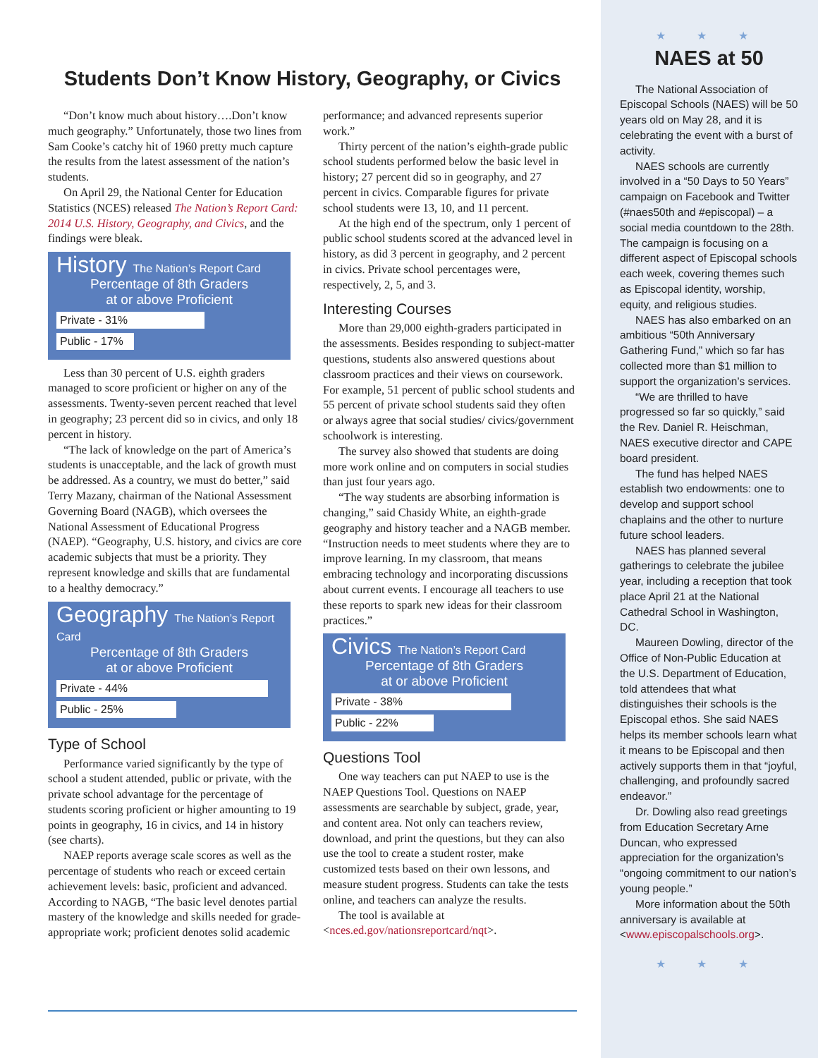Students Don’t Know History, Geography, or Civics
“Don’t know much about history….Don’t know much geography.” Unfortunately, those two lines from Sam Cooke’s catchy hit of 1960 pretty much capture the results from the latest assessment of the nation’s students.
On April 29, the National Center for Education Statistics (NCES) released The Nation’s Report Card: 2014 U.S. History, Geography, and Civics, and the findings were bleak.
History The Nation’s Report Card
Percentage of 8th Graders
at or above Proficient
Private - 31%
Public - 17%
Less than 30 percent of U.S. eighth graders managed to score proficient or higher on any of the assessments. Twenty-seven percent reached that level in geography; 23 percent did so in civics, and only 18 percent in history.
“The lack of knowledge on the part of America’s students is unacceptable, and the lack of growth must be addressed. As a country, we must do better,” said Terry Mazany, chairman of the National Assessment Governing Board (NAGB), which oversees the National Assessment of Educational Progress (NAEP). “Geography, U.S. history, and civics are core academic subjects that must be a priority. They represent knowledge and skills that are fundamental to a healthy democracy.”
Geography The Nation’s Report Card
Percentage of 8th Graders
at or above Proficient
Private - 44%
Public - 25%
Type of School
Performance varied significantly by the type of school a student attended, public or private, with the private school advantage for the percentage of students scoring proficient or higher amounting to 19 points in geography, 16 in civics, and 14 in history (see charts).
NAEP reports average scale scores as well as the percentage of students who reach or exceed certain achievement levels: basic, proficient and advanced. According to NAGB, “The basic level denotes partial mastery of the knowledge and skills needed for grade-appropriate work; proficient denotes solid academic performance; and advanced represents superior work.”
Thirty percent of the nation’s eighth-grade public school students performed below the basic level in history; 27 percent did so in geography, and 27 percent in civics. Comparable figures for private school students were 13, 10, and 11 percent.
At the high end of the spectrum, only 1 percent of public school students scored at the advanced level in history, as did 3 percent in geography, and 2 percent in civics. Private school percentages were, respectively, 2, 5, and 3.
Interesting Courses
More than 29,000 eighth-graders participated in the assessments. Besides responding to subject-matter questions, students also answered questions about classroom practices and their views on coursework. For example, 51 percent of public school students and 55 percent of private school students said they often or always agree that social studies/ civics/government schoolwork is interesting.
The survey also showed that students are doing more work online and on computers in social studies than just four years ago.
“The way students are absorbing information is changing,” said Chasidy White, an eighth-grade geography and history teacher and a NAGB member. “Instruction needs to meet students where they are to improve learning. In my classroom, that means embracing technology and incorporating discussions about current events. I encourage all teachers to use these reports to spark new ideas for their classroom practices.”
Civics The Nation’s Report Card
Percentage of 8th Graders
at or above Proficient
Private - 38%
Public - 22%
Questions Tool
One way teachers can put NAEP to use is the NAEP Questions Tool. Questions on NAEP assessments are searchable by subject, grade, year, and content area. Not only can teachers review, download, and print the questions, but they can also use the tool to create a student roster, make customized tests based on their own lessons, and measure student progress. Students can take the tests online, and teachers can analyze the results.
The tool is available at <nces.ed.gov/nationsreportcard/nqt>.
★ ★ ★
NAES at 50
The National Association of Episcopal Schools (NAES) will be 50 years old on May 28, and it is celebrating the event with a burst of activity.
NAES schools are currently involved in a “50 Days to 50 Years” campaign on Facebook and Twitter (#naes50th and #episcopal) – a social media countdown to the 28th. The campaign is focusing on a different aspect of Episcopal schools each week, covering themes such as Episcopal identity, worship, equity, and religious studies.
NAES has also embarked on an ambitious “50th Anniversary Gathering Fund,” which so far has collected more than $1 million to support the organization’s services.
“We are thrilled to have progressed so far so quickly,” said the Rev. Daniel R. Heischman, NAES executive director and CAPE board president.
The fund has helped NAES establish two endowments: one to develop and support school chaplains and the other to nurture future school leaders.
NAES has planned several gatherings to celebrate the jubilee year, including a reception that took place April 21 at the National Cathedral School in Washington, DC.
Maureen Dowling, director of the Office of Non-Public Education at the U.S. Department of Education, told attendees that what distinguishes their schools is the Episcopal ethos. She said NAES helps its member schools learn what it means to be Episcopal and then actively supports them in that “joyful, challenging, and profoundly sacred endeavor.”
Dr. Dowling also read greetings from Education Secretary Arne Duncan, who expressed appreciation for the organization’s “ongoing commitment to our nation’s young people.”
More information about the 50th anniversary is available at <www.episcopalschools.org>.
★ ★ ★